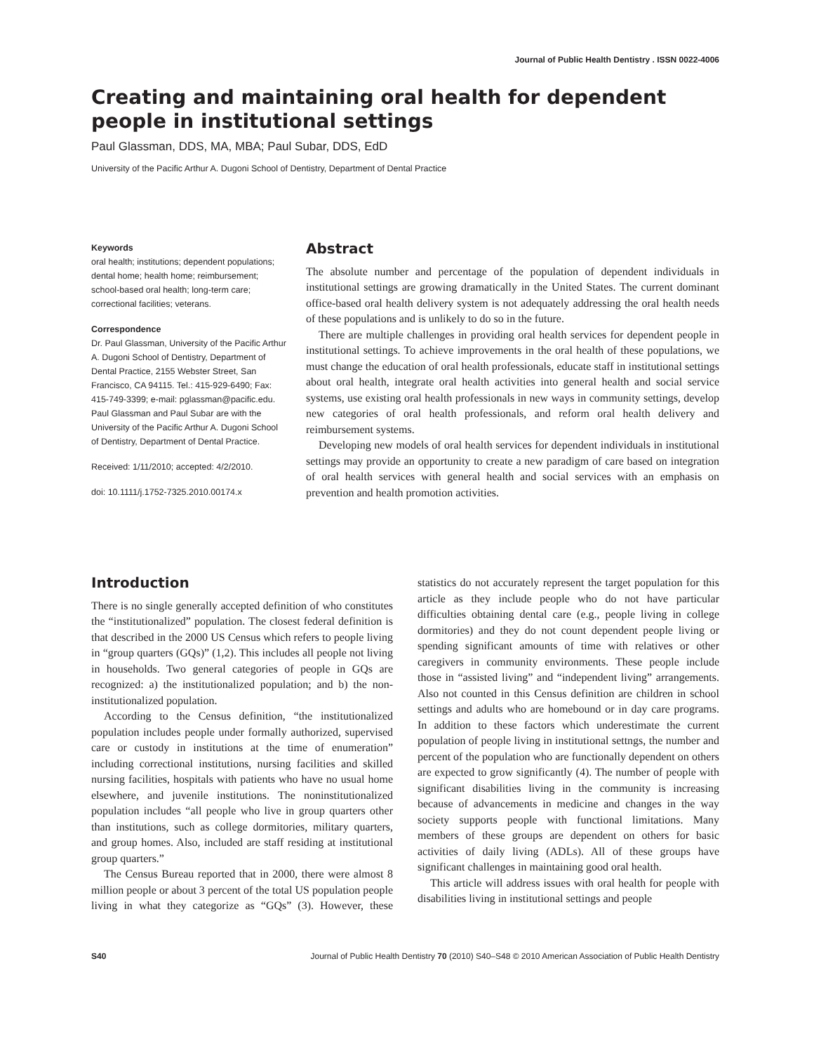Journal of Public Health Dentistry . ISSN 0022-4006
Creating and maintaining oral health for dependent people in institutional settings
Paul Glassman, DDS, MA, MBA; Paul Subar, DDS, EdD
University of the Pacific Arthur A. Dugoni School of Dentistry, Department of Dental Practice
Keywords
oral health; institutions; dependent populations; dental home; health home; reimbursement; school-based oral health; long-term care; correctional facilities; veterans.
Correspondence
Dr. Paul Glassman, University of the Pacific Arthur A. Dugoni School of Dentistry, Department of Dental Practice, 2155 Webster Street, San Francisco, CA 94115. Tel.: 415-929-6490; Fax: 415-749-3399; e-mail: pglassman@pacific.edu. Paul Glassman and Paul Subar are with the University of the Pacific Arthur A. Dugoni School of Dentistry, Department of Dental Practice.
Received: 1/11/2010; accepted: 4/2/2010.
doi: 10.1111/j.1752-7325.2010.00174.x
Abstract
The absolute number and percentage of the population of dependent individuals in institutional settings are growing dramatically in the United States. The current dominant office-based oral health delivery system is not adequately addressing the oral health needs of these populations and is unlikely to do so in the future.
There are multiple challenges in providing oral health services for dependent people in institutional settings. To achieve improvements in the oral health of these populations, we must change the education of oral health professionals, educate staff in institutional settings about oral health, integrate oral health activities into general health and social service systems, use existing oral health professionals in new ways in community settings, develop new categories of oral health professionals, and reform oral health delivery and reimbursement systems.
Developing new models of oral health services for dependent individuals in institutional settings may provide an opportunity to create a new paradigm of care based on integration of oral health services with general health and social services with an emphasis on prevention and health promotion activities.
Introduction
There is no single generally accepted definition of who constitutes the “institutionalized” population. The closest federal definition is that described in the 2000 US Census which refers to people living in “group quarters (GQs)” (1,2). This includes all people not living in households. Two general categories of people in GQs are recognized: a) the institutionalized population; and b) the non-institutionalized population.
According to the Census definition, “the institutionalized population includes people under formally authorized, supervised care or custody in institutions at the time of enumeration” including correctional institutions, nursing facilities and skilled nursing facilities, hospitals with patients who have no usual home elsewhere, and juvenile institutions. The noninstitutionalized population includes “all people who live in group quarters other than institutions, such as college dormitories, military quarters, and group homes. Also, included are staff residing at institutional group quarters.”
The Census Bureau reported that in 2000, there were almost 8 million people or about 3 percent of the total US population people living in what they categorize as “GQs” (3). However, these statistics do not accurately represent the target population for this article as they include people who do not have particular difficulties obtaining dental care (e.g., people living in college dormitories) and they do not count dependent people living or spending significant amounts of time with relatives or other caregivers in community environments. These people include those in “assisted living” and “independent living” arrangements. Also not counted in this Census definition are children in school settings and adults who are homebound or in day care programs. In addition to these factors which underestimate the current population of people living in institutional settngs, the number and percent of the population who are functionally dependent on others are expected to grow significantly (4). The number of people with significant disabilities living in the community is increasing because of advancements in medicine and changes in the way society supports people with functional limitations. Many members of these groups are dependent on others for basic activities of daily living (ADLs). All of these groups have significant challenges in maintaining good oral health.
This article will address issues with oral health for people with disabilities living in institutional settings and people
S40 Journal of Public Health Dentistry 70 (2010) S40–S48 © 2010 American Association of Public Health Dentistry